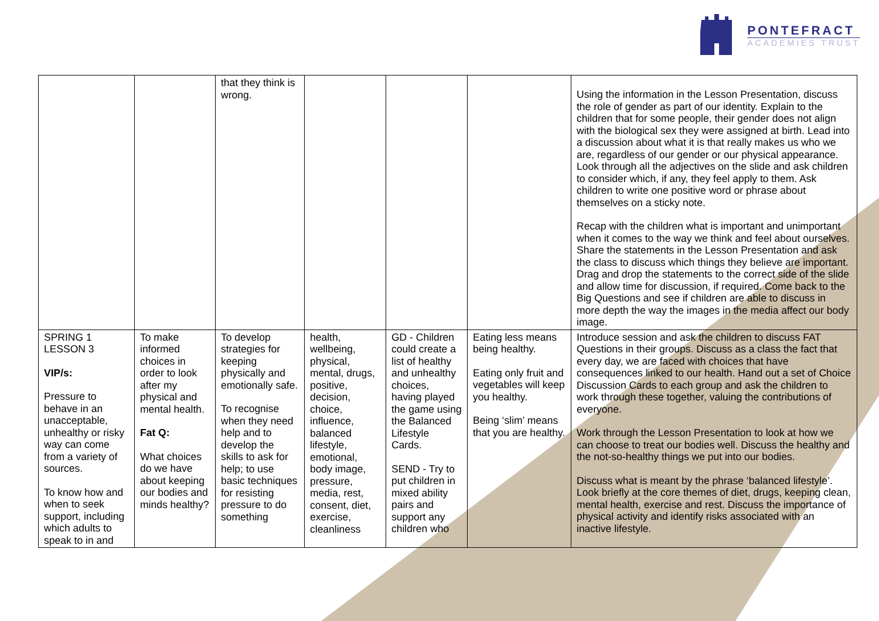PONTEFRACT
ACADEMIES TRUST
| | | that they think is wrong. | | | | Using the information in the Lesson Presentation, discuss the role of gender as part of our identity. Explain to the children that for some people, their gender does not align with the biological sex they were assigned at birth. Lead into a discussion about what it is that really makes us who we are, regardless of our gender or our physical appearance. Look through all the adjectives on the slide and ask children to consider which, if any, they feel apply to them. Ask children to write one positive word or phrase about themselves on a sticky note. Recap with the children what is important and unimportant when it comes to the way we think and feel about ourselves. Share the statements in the Lesson Presentation and ask the class to discuss which things they believe are important. Drag and drop the statements to the correct side of the slide and allow time for discussion, if required. Come back to the Big Questions and see if children are able to discuss in more depth the way the images in the media affect our body image. |
| SPRING 1 LESSON 3 VIP/s: Pressure to behave in an unacceptable, unhealthy or risky way can come from a variety of sources. To know how and when to seek support, including which adults to speak to in and | To make informed choices in order to look after my physical and mental health. Fat Q: What choices do we have about keeping our bodies and minds healthy? | To develop strategies for keeping physically and emotionally safe. To recognise when they need help and to develop the skills to ask for help; to use basic techniques for resisting pressure to do something | health, wellbeing, physical, mental, drugs, positive, decision, choice, influence, balanced lifestyle, emotional, body image, pressure, media, rest, consent, diet, exercise, cleanliness | GD - Children could create a list of healthy and unhealthy choices, having played the game using the Balanced Lifestyle Cards. SEND - Try to put children in mixed ability pairs and support any children who | Eating less means being healthy. Eating only fruit and vegetables will keep you healthy. Being ‘slim’ means that you are healthy. | Introduce session and ask the children to discuss FAT Questions in their groups. Discuss as a class the fact that every day, we are faced with choices that have consequences linked to our health. Hand out a set of Choice Discussion Cards to each group and ask the children to work through these together, valuing the contributions of everyone. Work through the Lesson Presentation to look at how we can choose to treat our bodies well. Discuss the healthy and the not-so-healthy things we put into our bodies. Discuss what is meant by the phrase ‘balanced lifestyle’. Look briefly at the core themes of diet, drugs, keeping clean, mental health, exercise and rest. Discuss the importance of physical activity and identify risks associated with an inactive lifestyle. |